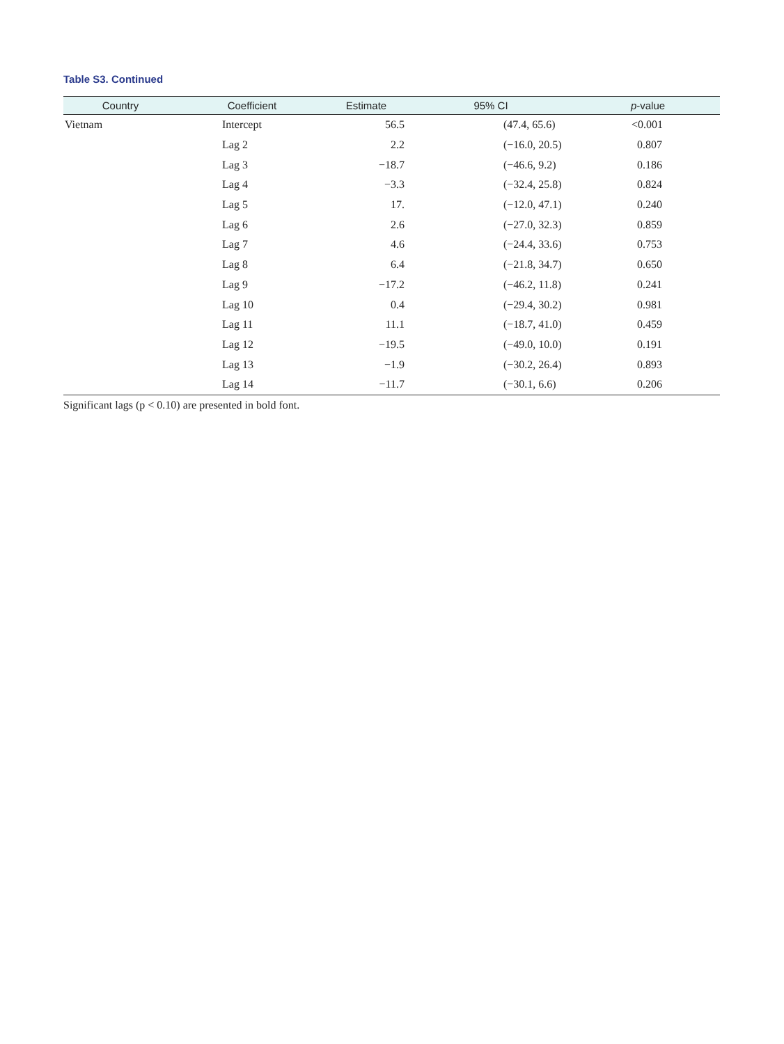Table S3. Continued
| Country | Coefficient | Estimate | 95% CI | p -value |
| --- | --- | --- | --- | --- |
| Vietnam | Intercept | 56.5 | (47.4, 65.6) | <0.001 |
| | Lag 2 | 2.2 | (−16.0, 20.5) | 0.807 |
| | Lag 3 | −18.7 | (−46.6, 9.2) | 0.186 |
| | Lag 4 | −3.3 | (−32.4, 25.8) | 0.824 |
| | Lag 5 | 17. | (−12.0, 47.1) | 0.240 |
| | Lag 6 | 2.6 | (−27.0, 32.3) | 0.859 |
| | Lag 7 | 4.6 | (−24.4, 33.6) | 0.753 |
| | Lag 8 | 6.4 | (−21.8, 34.7) | 0.650 |
| | Lag 9 | −17.2 | (−46.2, 11.8) | 0.241 |
| | Lag 10 | 0.4 | (−29.4, 30.2) | 0.981 |
| | Lag 11 | 11.1 | (−18.7, 41.0) | 0.459 |
| | Lag 12 | −19.5 | (−49.0, 10.0) | 0.191 |
| | Lag 13 | −1.9 | (−30.2, 26.4) | 0.893 |
| | Lag 14 | −11.7 | (−30.1, 6.6) | 0.206 |
Significant lags (p < 0.10) are presented in bold font.